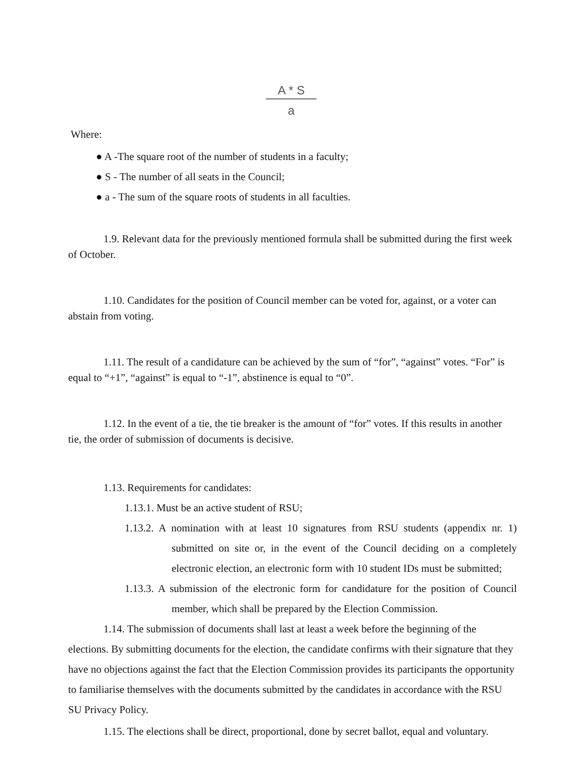A * S
a
Where:
● A -The square root of the number of students in a faculty;
● S - The number of all seats in the Council;
● a - The sum of the square roots of students in all faculties.
1.9. Relevant data for the previously mentioned formula shall be submitted during the first week of October.
1.10. Candidates for the position of Council member can be voted for, against, or a voter can abstain from voting.
1.11. The result of a candidature can be achieved by the sum of “for”, “against” votes. “For” is equal to “+1”, “against” is equal to “-1”, abstinence is equal to “0”.
1.12. In the event of a tie, the tie breaker is the amount of “for” votes. If this results in another tie, the order of submission of documents is decisive.
1.13. Requirements for candidates:
1.13.1. Must be an active student of RSU;
1.13.2. A nomination with at least 10 signatures from RSU students (appendix nr. 1) submitted on site or, in the event of the Council deciding on a completely electronic election, an electronic form with 10 student IDs must be submitted;
1.13.3. A submission of the electronic form for candidature for the position of Council member, which shall be prepared by the Election Commission.
1.14. The submission of documents shall last at least a week before the beginning of the elections. By submitting documents for the election, the candidate confirms with their signature that they have no objections against the fact that the Election Commission provides its participants the opportunity to familiarise themselves with the documents submitted by the candidates in accordance with the RSU SU Privacy Policy.
1.15. The elections shall be direct, proportional, done by secret ballot, equal and voluntary.